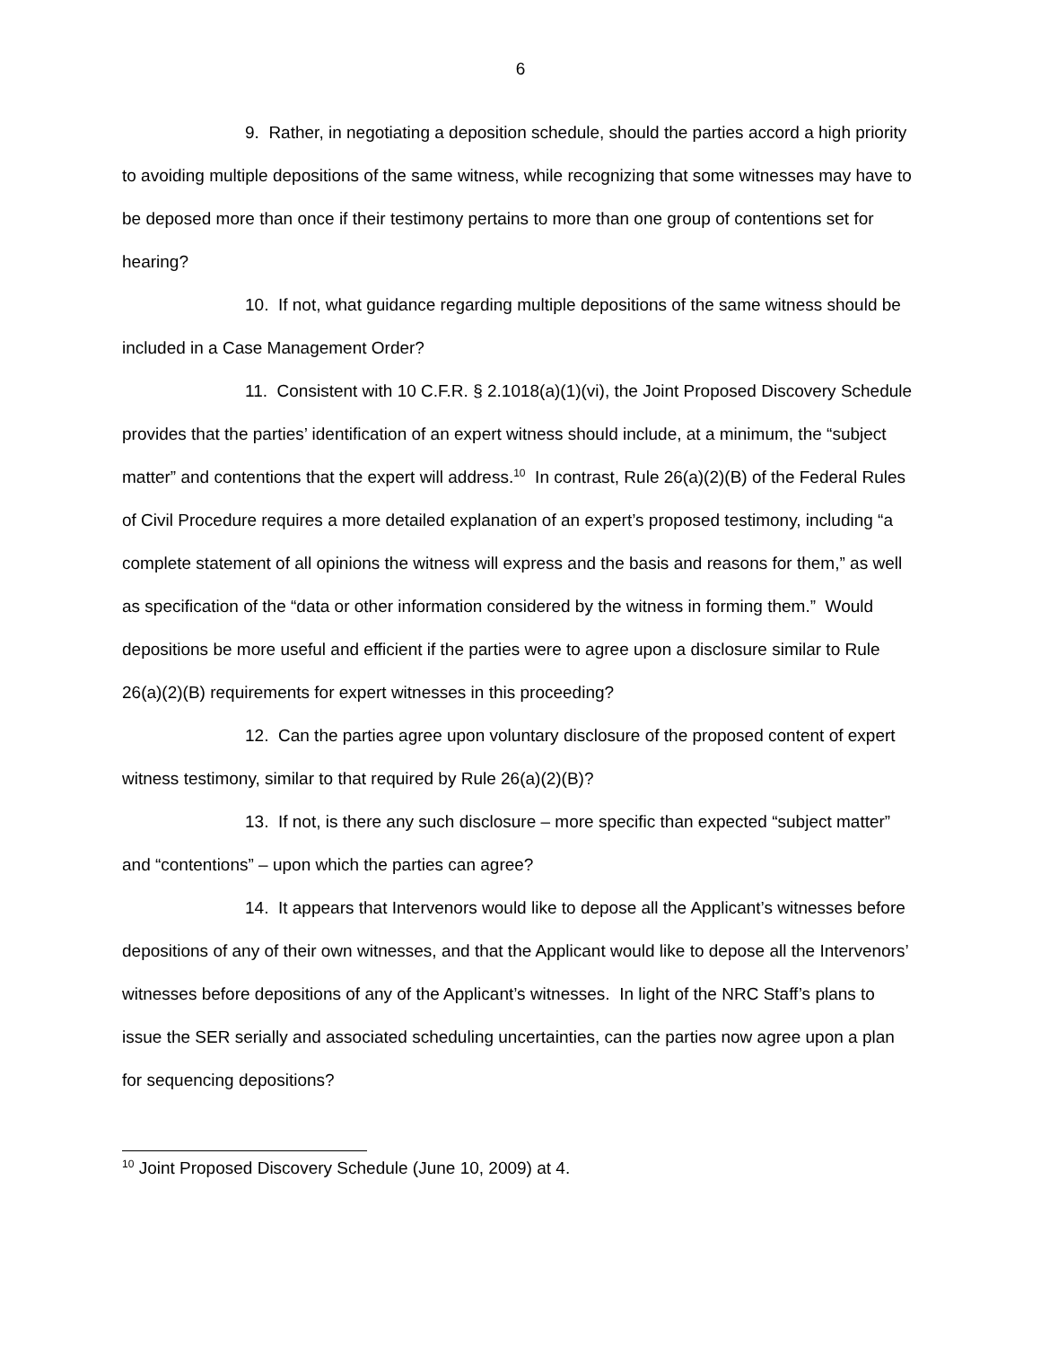6
9. Rather, in negotiating a deposition schedule, should the parties accord a high priority to avoiding multiple depositions of the same witness, while recognizing that some witnesses may have to be deposed more than once if their testimony pertains to more than one group of contentions set for hearing?
10. If not, what guidance regarding multiple depositions of the same witness should be included in a Case Management Order?
11. Consistent with 10 C.F.R. § 2.1018(a)(1)(vi), the Joint Proposed Discovery Schedule provides that the parties’ identification of an expert witness should include, at a minimum, the “subject matter” and contentions that the expert will address.<sup>10</sup> In contrast, Rule 26(a)(2)(B) of the Federal Rules of Civil Procedure requires a more detailed explanation of an expert’s proposed testimony, including “a complete statement of all opinions the witness will express and the basis and reasons for them,” as well as specification of the “data or other information considered by the witness in forming them.” Would depositions be more useful and efficient if the parties were to agree upon a disclosure similar to Rule 26(a)(2)(B) requirements for expert witnesses in this proceeding?
12. Can the parties agree upon voluntary disclosure of the proposed content of expert witness testimony, similar to that required by Rule 26(a)(2)(B)?
13. If not, is there any such disclosure – more specific than expected “subject matter” and “contentions” – upon which the parties can agree?
14. It appears that Intervenors would like to depose all the Applicant’s witnesses before depositions of any of their own witnesses, and that the Applicant would like to depose all the Intervenors’ witnesses before depositions of any of the Applicant’s witnesses. In light of the NRC Staff’s plans to issue the SER serially and associated scheduling uncertainties, can the parties now agree upon a plan for sequencing depositions?
<sup>10</sup> Joint Proposed Discovery Schedule (June 10, 2009) at 4.